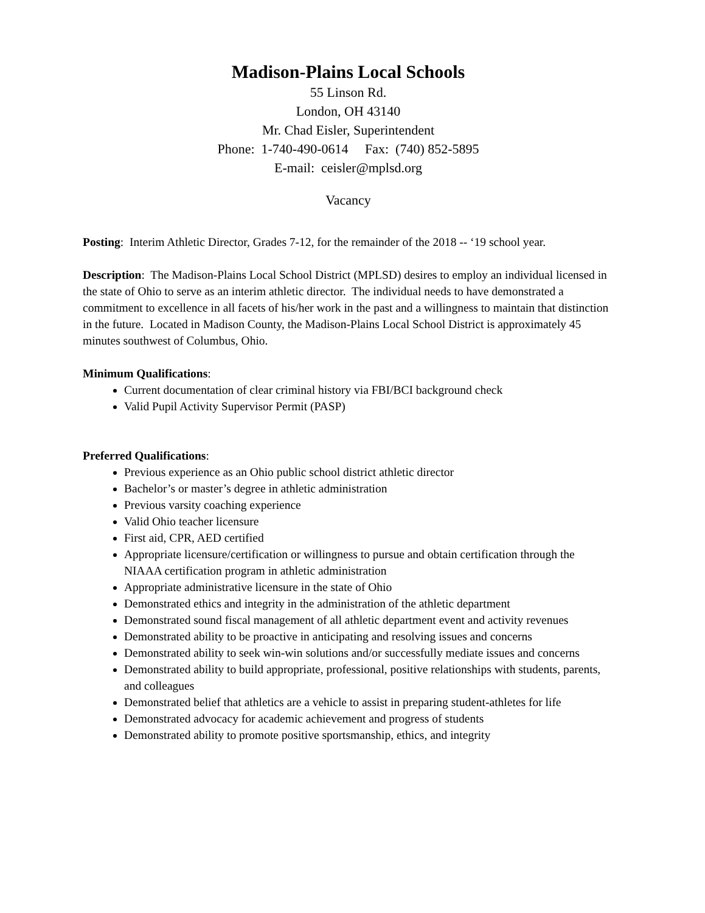Madison-Plains Local Schools
55 Linson Rd.
London, OH 43140
Mr. Chad Eisler, Superintendent
Phone: 1-740-490-0614 Fax: (740) 852-5895
E-mail: ceisler@mplsd.org
Vacancy
Posting: Interim Athletic Director, Grades 7-12, for the remainder of the 2018 -- ‘19 school year.
Description: The Madison-Plains Local School District (MPLSD) desires to employ an individual licensed in the state of Ohio to serve as an interim athletic director. The individual needs to have demonstrated a commitment to excellence in all facets of his/her work in the past and a willingness to maintain that distinction in the future. Located in Madison County, the Madison-Plains Local School District is approximately 45 minutes southwest of Columbus, Ohio.
Minimum Qualifications:
Current documentation of clear criminal history via FBI/BCI background check
Valid Pupil Activity Supervisor Permit (PASP)
Preferred Qualifications:
Previous experience as an Ohio public school district athletic director
Bachelor’s or master’s degree in athletic administration
Previous varsity coaching experience
Valid Ohio teacher licensure
First aid, CPR, AED certified
Appropriate licensure/certification or willingness to pursue and obtain certification through the NIAAA certification program in athletic administration
Appropriate administrative licensure in the state of Ohio
Demonstrated ethics and integrity in the administration of the athletic department
Demonstrated sound fiscal management of all athletic department event and activity revenues
Demonstrated ability to be proactive in anticipating and resolving issues and concerns
Demonstrated ability to seek win-win solutions and/or successfully mediate issues and concerns
Demonstrated ability to build appropriate, professional, positive relationships with students, parents, and colleagues
Demonstrated belief that athletics are a vehicle to assist in preparing student-athletes for life
Demonstrated advocacy for academic achievement and progress of students
Demonstrated ability to promote positive sportsmanship, ethics, and integrity